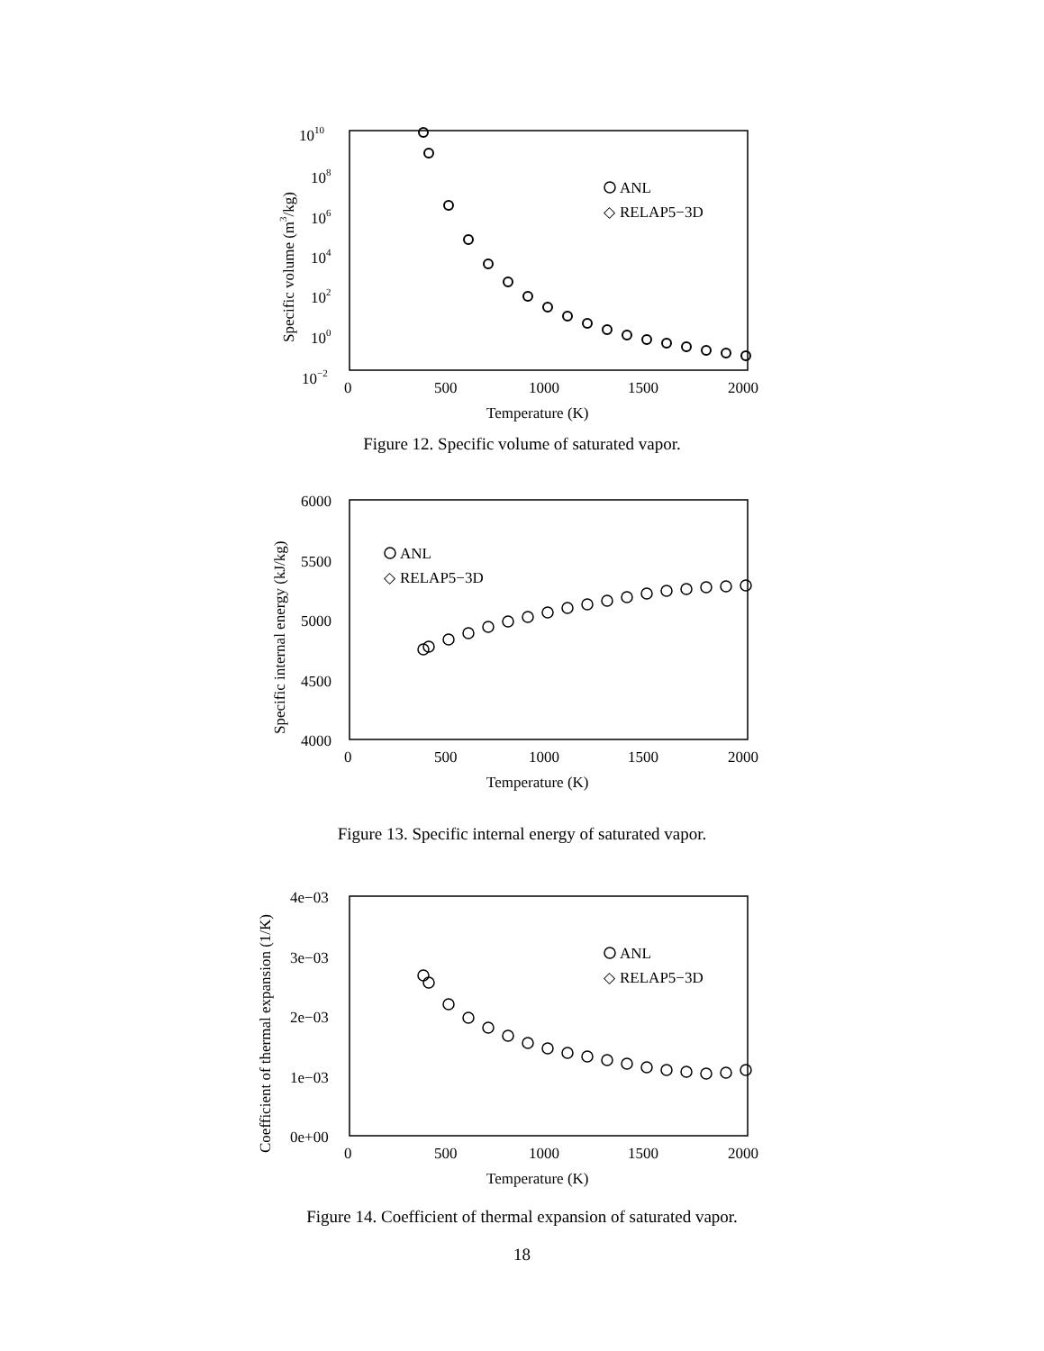1010
108
106
104
102
100
10−2
0
500
1000
1500
2000
Temperature (K)
Specific volume (m3/kg)
ANL
◇
RELAP5−3D
Figure 12. Specific volume of saturated vapor.
6000
5500
5000
4500
4000
0
500
1000
1500
2000
Temperature (K)
Specific internal energy (kJ/kg)
ANL
◇
RELAP5−3D
Figure 13. Specific internal energy of saturated vapor.
4e−03
3e−03
2e−03
1e−03
0e+00
0
500
1000
1500
2000
Temperature (K)
Coefficient of thermal expansion (1/K)
ANL
◇
RELAP5−3D
Figure 14. Coefficient of thermal expansion of saturated vapor.
18